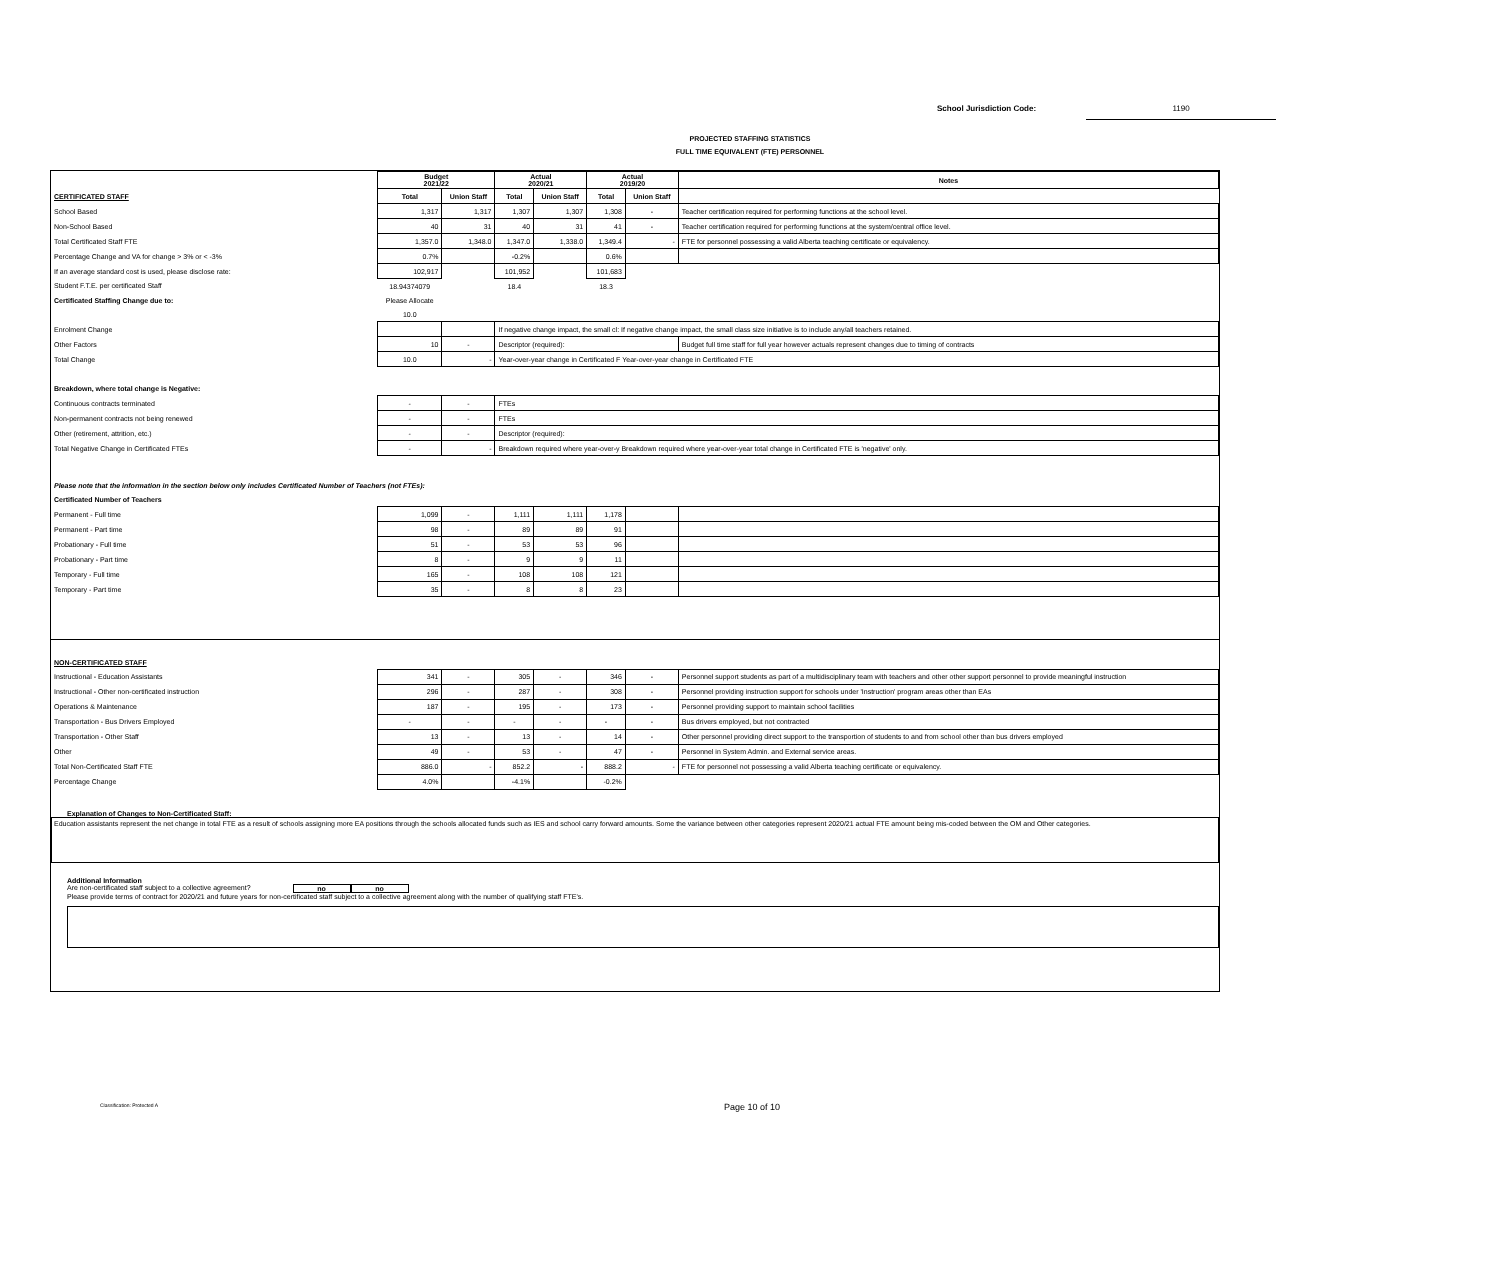School Jurisdiction Code: 1190
PROJECTED STAFFING STATISTICS
FULL TIME EQUIVALENT (FTE) PERSONNEL
| | Budget 2021/22 | | Actual 2020/21 | | Actual 2019/20 | | Notes |
| --- | --- | --- | --- | --- | --- | --- | --- |
| CERTIFICATED STAFF | Total | Union Staff | Total | Union Staff | Total | Union Staff | |
| School Based | 1,317 | 1,317 | 1,307 | 1,307 | 1,308 | - | Teacher certification required for performing functions at the school level. |
| Non-School Based | 40 | 31 | 40 | 31 | 41 | - | Teacher certification required for performing functions at the system/central office level. |
| Total Certificated Staff FTE | 1,357.0 | 1,348.0 | 1,347.0 | 1,338.0 | 1,349.4 | - | FTE for personnel possessing a valid Alberta teaching certificate or equivalency. |
| Percentage Change and VA for change > 3% or < -3% | 0.7% | | -0.2% | | 0.6% | | |
| If an average standard cost is used, please disclose rate: | 102,917 | | 101,952 | | 101,683 | | |
| Student F.T.E. per certificated Staff | 18.94374079 | | 18.4 | | 18.3 | | |
| Certificated Staffing Change due to: | Please Allocate | | | | | | |
| | 10.0 | | | | | | |
| Enrolment Change | | | If negative change impact, the small cl: If negative change impact, the small class size initiative is to include any/all teachers retained. | | | | |
| Other Factors | 10 | - | Descriptor (required): | | | | Budget full time staff for full year however actuals represent changes due to timing of contracts |
| Total Change | 10.0 | - | Year-over-year change in Certificated F Year-over-year change in Certificated FTE | | | | |
| Breakdown, where total change is Negative: | | | | | | | |
| Continuous contracts terminated | - | - | FTEs | | | | |
| Non-permanent contracts not being renewed | - | - | FTEs | | | | |
| Other (retirement, attrition, etc.) | - | - | Descriptor (required): | | | | |
| Total Negative Change in Certificated FTEs | - | - | Breakdown required where year-over-y Breakdown required where year-over-year total change in Certificated FTE is 'negative' only. | | | | |
| Please note that the information in the section below only includes Certificated Number of Teachers (not FTEs): | | | | | | | |
| Certificated Number of Teachers | | | | | | | |
| Permanent - Full time | 1,099 | - | 1,111 | 1,111 | 1,178 | | |
| Permanent - Part time | 98 | - | 89 | 89 | 91 | | |
| Probationary - Full time | 51 | - | 53 | 53 | 96 | | |
| Probationary - Part time | 8 | - | 9 | 9 | 11 | | |
| Temporary - Full time | 165 | - | 108 | 108 | 121 | | |
| Temporary - Part time | 35 | - | 8 | 8 | 23 | | |
| NON-CERTIFICATED STAFF | | | | | | | |
| Instructional - Education Assistants | 341 | - | 305 | - | 346 | - | Personnel support students as part of a multidisciplinary team with teachers and other other support personnel to provide meaningful instruction |
| Instructional - Other non-certificated instruction | 296 | - | 287 | - | 308 | - | Personnel providing instruction support for schools under 'Instruction' program areas other than EAs |
| Operations & Maintenance | 187 | - | 195 | - | 173 | - | Personnel providing support to maintain school facilities |
| Transportation - Bus Drivers Employed | - | - | - | - | - | - | Bus drivers employed, but not contracted |
| Transportation - Other Staff | 13 | - | 13 | - | 14 | - | Other personnel providing direct support to the transportion of students to and from school other than bus drivers employed |
| Other | 49 | - | 53 | - | 47 | - | Personnel in System Admin. and External service areas. |
| Total Non-Certificated Staff FTE | 886.0 | - | 852.2 | - | 888.2 | - | FTE for personnel not possessing a valid Alberta teaching certificate or equivalency. |
| Percentage Change | 4.0% | | -4.1% | | -0.2% | | |
Explanation of Changes to Non-Certificated Staff:
Education assistants represent the net change in total FTE as a result of schools assigning more EA positions through the schools allocated funds such as IES and school carry forward amounts. Some the variance between other categories represent 2020/21 actual FTE amount being mis-coded between the OM and Other categories.
Additional Information
Are non-certificated staff subject to a collective agreement? no no
Please provide terms of contract for 2020/21 and future years for non-certificated staff subject to a collective agreement along with the number of qualifying staff FTE's.
Classification: Protected A Page 10 of 10